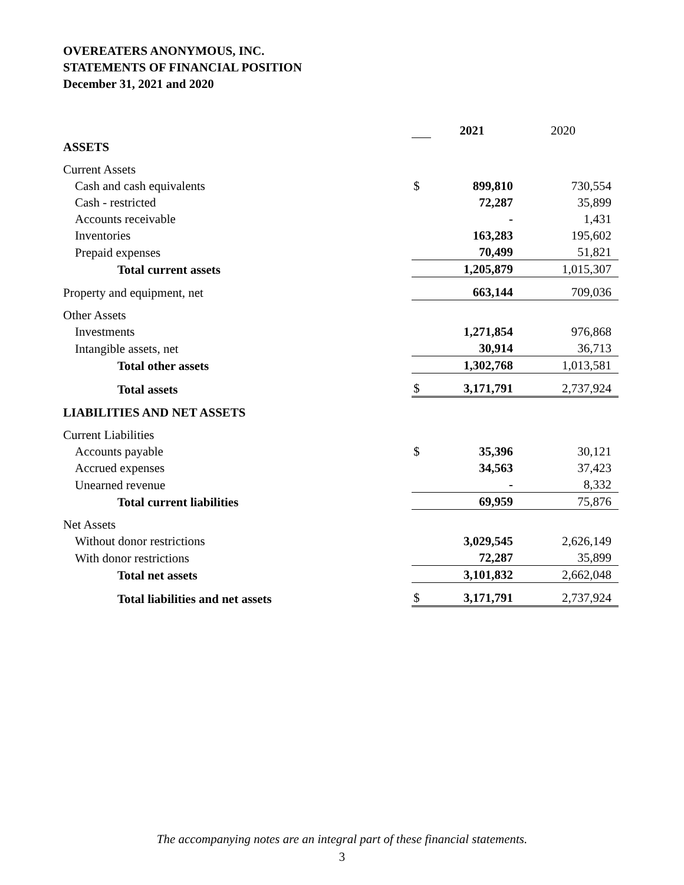OVEREATERS ANONYMOUS, INC.
STATEMENTS OF FINANCIAL POSITION
December 31, 2021 and 2020
| | | 2021 | 2020 |
| ASSETS | | | |
| Current Assets | | | |
| Cash and cash equivalents | $ | 899,810 | 730,554 |
| Cash - restricted | | 72,287 | 35,899 |
| Accounts receivable | | - | 1,431 |
| Inventories | | 163,283 | 195,602 |
| Prepaid expenses | | 70,499 | 51,821 |
| Total current assets | | 1,205,879 | 1,015,307 |
| Property and equipment, net | | 663,144 | 709,036 |
| Other Assets | | | |
| Investments | | 1,271,854 | 976,868 |
| Intangible assets, net | | 30,914 | 36,713 |
| Total other assets | | 1,302,768 | 1,013,581 |
| Total assets | $ | 3,171,791 | 2,737,924 |
| LIABILITIES AND NET ASSETS | | | |
| Current Liabilities | | | |
| Accounts payable | $ | 35,396 | 30,121 |
| Accrued expenses | | 34,563 | 37,423 |
| Unearned revenue | | - | 8,332 |
| Total current liabilities | | 69,959 | 75,876 |
| Net Assets | | | |
| Without donor restrictions | | 3,029,545 | 2,626,149 |
| With donor restrictions | | 72,287 | 35,899 |
| Total net assets | | 3,101,832 | 2,662,048 |
| Total liabilities and net assets | $ | 3,171,791 | 2,737,924 |
The accompanying notes are an integral part of these financial statements.
3